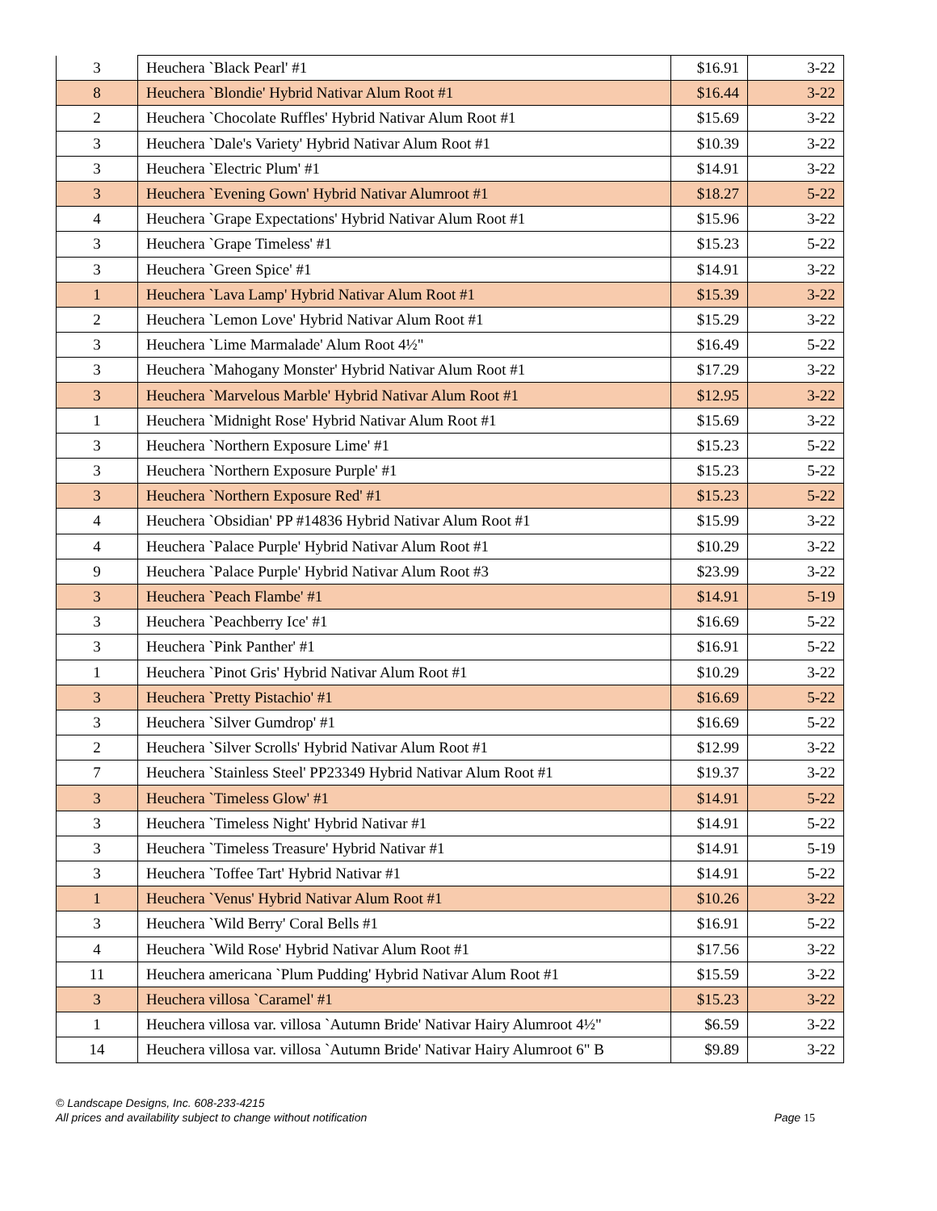| 3 | Heuchera `Black Pearl' #1 | $16.91 | 3-22 |
| 8 | Heuchera `Blondie' Hybrid Nativar Alum Root #1 | $16.44 | 3-22 |
| 2 | Heuchera `Chocolate Ruffles' Hybrid Nativar Alum Root #1 | $15.69 | 3-22 |
| 3 | Heuchera `Dale's Variety' Hybrid Nativar Alum Root #1 | $10.39 | 3-22 |
| 3 | Heuchera `Electric Plum' #1 | $14.91 | 3-22 |
| 3 | Heuchera `Evening Gown' Hybrid Nativar Alumroot #1 | $18.27 | 5-22 |
| 4 | Heuchera `Grape Expectations' Hybrid Nativar Alum Root #1 | $15.96 | 3-22 |
| 3 | Heuchera `Grape Timeless' #1 | $15.23 | 5-22 |
| 3 | Heuchera `Green Spice' #1 | $14.91 | 3-22 |
| 1 | Heuchera `Lava Lamp' Hybrid Nativar Alum Root #1 | $15.39 | 3-22 |
| 2 | Heuchera `Lemon Love' Hybrid Nativar Alum Root #1 | $15.29 | 3-22 |
| 3 | Heuchera `Lime Marmalade' Alum Root 4½" | $16.49 | 5-22 |
| 3 | Heuchera `Mahogany Monster' Hybrid Nativar Alum Root #1 | $17.29 | 3-22 |
| 3 | Heuchera `Marvelous Marble' Hybrid Nativar Alum Root #1 | $12.95 | 3-22 |
| 1 | Heuchera `Midnight Rose' Hybrid Nativar Alum Root #1 | $15.69 | 3-22 |
| 3 | Heuchera `Northern Exposure Lime' #1 | $15.23 | 5-22 |
| 3 | Heuchera `Northern Exposure Purple' #1 | $15.23 | 5-22 |
| 3 | Heuchera `Northern Exposure Red' #1 | $15.23 | 5-22 |
| 4 | Heuchera `Obsidian' PP #14836 Hybrid Nativar Alum Root #1 | $15.99 | 3-22 |
| 4 | Heuchera `Palace Purple' Hybrid Nativar Alum Root #1 | $10.29 | 3-22 |
| 9 | Heuchera `Palace Purple' Hybrid Nativar Alum Root #3 | $23.99 | 3-22 |
| 3 | Heuchera `Peach Flambe' #1 | $14.91 | 5-19 |
| 3 | Heuchera `Peachberry Ice' #1 | $16.69 | 5-22 |
| 3 | Heuchera `Pink Panther' #1 | $16.91 | 5-22 |
| 1 | Heuchera `Pinot Gris' Hybrid Nativar Alum Root #1 | $10.29 | 3-22 |
| 3 | Heuchera `Pretty Pistachio' #1 | $16.69 | 5-22 |
| 3 | Heuchera `Silver Gumdrop' #1 | $16.69 | 5-22 |
| 2 | Heuchera `Silver Scrolls' Hybrid Nativar Alum Root #1 | $12.99 | 3-22 |
| 7 | Heuchera `Stainless Steel' PP23349 Hybrid Nativar Alum Root #1 | $19.37 | 3-22 |
| 3 | Heuchera `Timeless Glow' #1 | $14.91 | 5-22 |
| 3 | Heuchera `Timeless Night' Hybrid Nativar #1 | $14.91 | 5-22 |
| 3 | Heuchera `Timeless Treasure' Hybrid Nativar #1 | $14.91 | 5-19 |
| 3 | Heuchera `Toffee Tart' Hybrid Nativar #1 | $14.91 | 5-22 |
| 1 | Heuchera `Venus' Hybrid Nativar Alum Root #1 | $10.26 | 3-22 |
| 3 | Heuchera `Wild Berry' Coral Bells #1 | $16.91 | 5-22 |
| 4 | Heuchera `Wild Rose' Hybrid Nativar Alum Root #1 | $17.56 | 3-22 |
| 11 | Heuchera americana `Plum Pudding' Hybrid Nativar Alum Root #1 | $15.59 | 3-22 |
| 3 | Heuchera villosa `Caramel' #1 | $15.23 | 3-22 |
| 1 | Heuchera villosa var. villosa `Autumn Bride' Nativar Hairy Alumroot 4½" | $6.59 | 3-22 |
| 14 | Heuchera villosa var. villosa `Autumn Bride' Nativar Hairy Alumroot 6" B | $9.89 | 3-22 |
© Landscape Designs, Inc. 608-233-4215
All prices and availability subject to change without notification Page 15